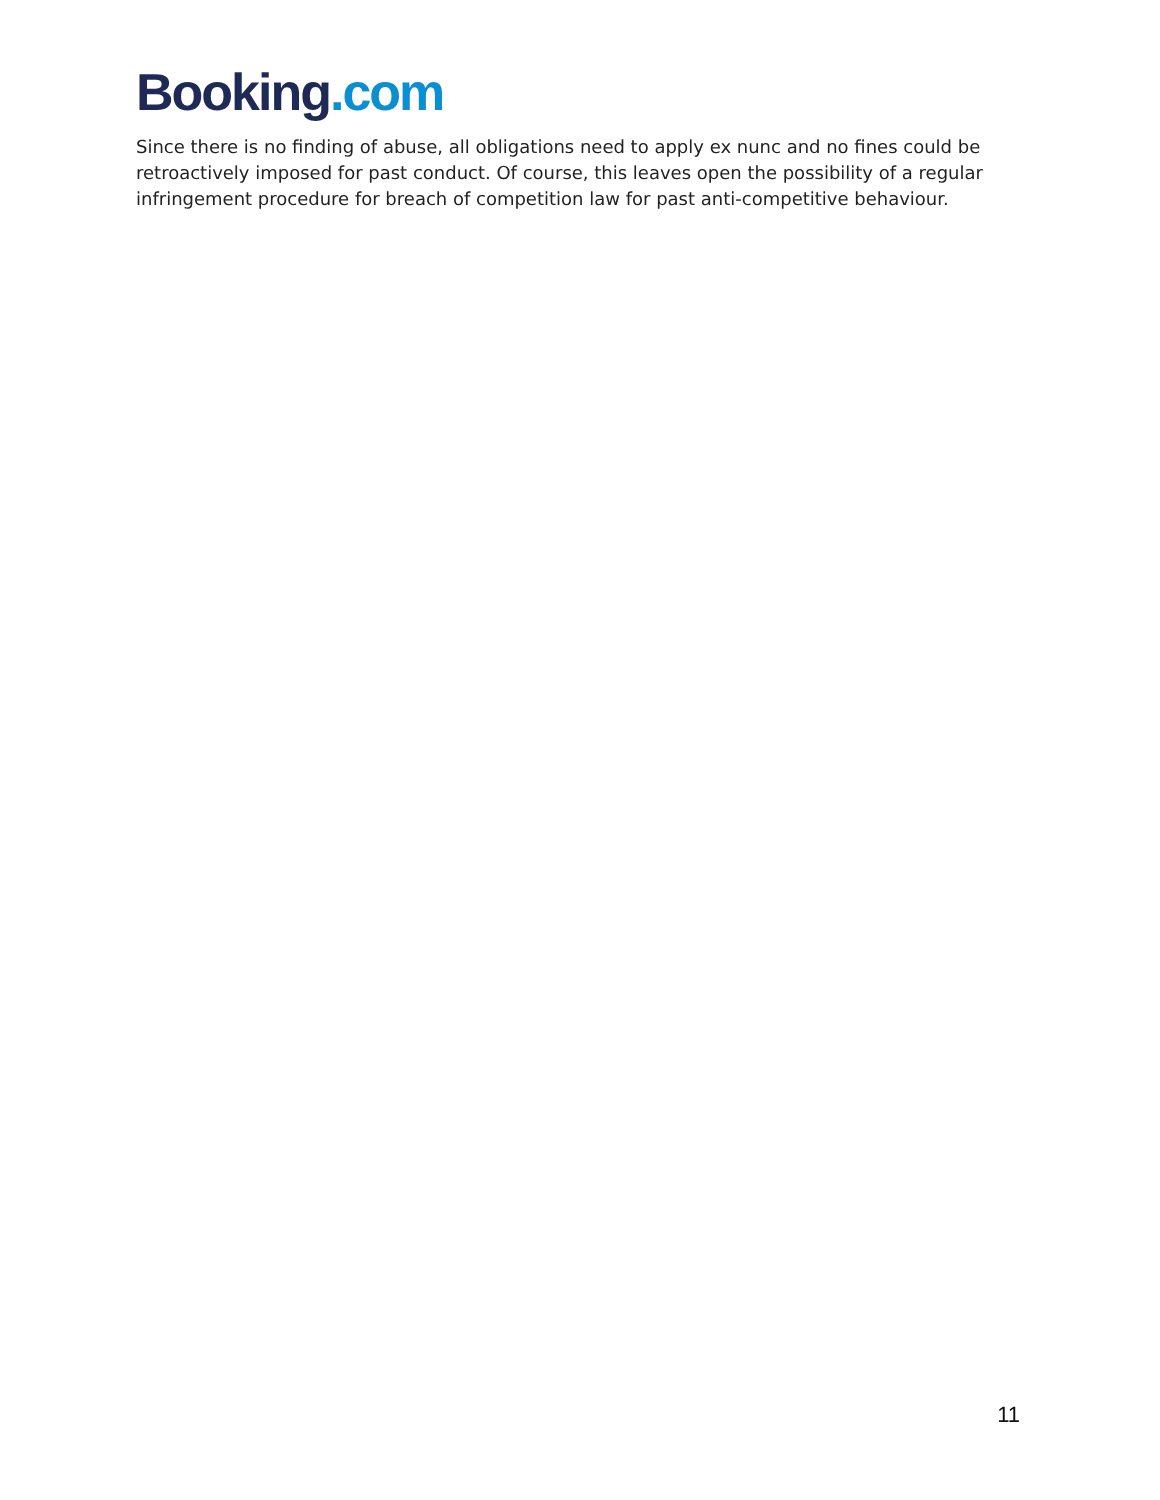Booking.com
Since there is no finding of abuse, all obligations need to apply ex nunc and no fines could be retroactively imposed for past conduct. Of course, this leaves open the possibility of a regular infringement procedure for breach of competition law for past anti-competitive behaviour.
11